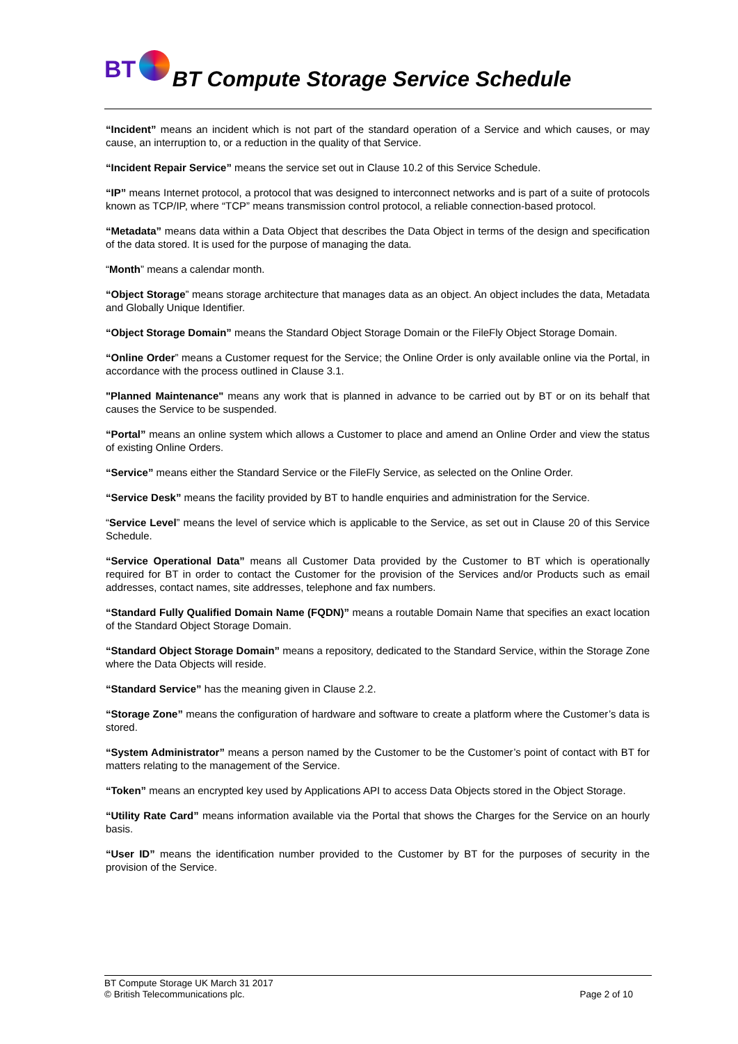BT BT Compute Storage Service Schedule
“Incident” means an incident which is not part of the standard operation of a Service and which causes, or may cause, an interruption to, or a reduction in the quality of that Service.
“Incident Repair Service” means the service set out in Clause 10.2 of this Service Schedule.
“IP” means Internet protocol, a protocol that was designed to interconnect networks and is part of a suite of protocols known as TCP/IP, where “TCP” means transmission control protocol, a reliable connection-based protocol.
“Metadata” means data within a Data Object that describes the Data Object in terms of the design and specification of the data stored. It is used for the purpose of managing the data.
“Month” means a calendar month.
“Object Storage” means storage architecture that manages data as an object. An object includes the data, Metadata and Globally Unique Identifier.
“Object Storage Domain” means the Standard Object Storage Domain or the FileFly Object Storage Domain.
“Online Order” means a Customer request for the Service; the Online Order is only available online via the Portal, in accordance with the process outlined in Clause 3.1.
"Planned Maintenance" means any work that is planned in advance to be carried out by BT or on its behalf that causes the Service to be suspended.
“Portal” means an online system which allows a Customer to place and amend an Online Order and view the status of existing Online Orders.
“Service” means either the Standard Service or the FileFly Service, as selected on the Online Order.
“Service Desk” means the facility provided by BT to handle enquiries and administration for the Service.
“Service Level” means the level of service which is applicable to the Service, as set out in Clause 20 of this Service Schedule.
“Service Operational Data” means all Customer Data provided by the Customer to BT which is operationally required for BT in order to contact the Customer for the provision of the Services and/or Products such as email addresses, contact names, site addresses, telephone and fax numbers.
“Standard Fully Qualified Domain Name (FQDN)” means a routable Domain Name that specifies an exact location of the Standard Object Storage Domain.
“Standard Object Storage Domain” means a repository, dedicated to the Standard Service, within the Storage Zone where the Data Objects will reside.
“Standard Service” has the meaning given in Clause 2.2.
“Storage Zone” means the configuration of hardware and software to create a platform where the Customer’s data is stored.
“System Administrator” means a person named by the Customer to be the Customer’s point of contact with BT for matters relating to the management of the Service.
“Token” means an encrypted key used by Applications API to access Data Objects stored in the Object Storage.
“Utility Rate Card” means information available via the Portal that shows the Charges for the Service on an hourly basis.
“User ID” means the identification number provided to the Customer by BT for the purposes of security in the provision of the Service.
Page 2 of 10 BT Compute Storage UK March 31 2017
© British Telecommunications plc.